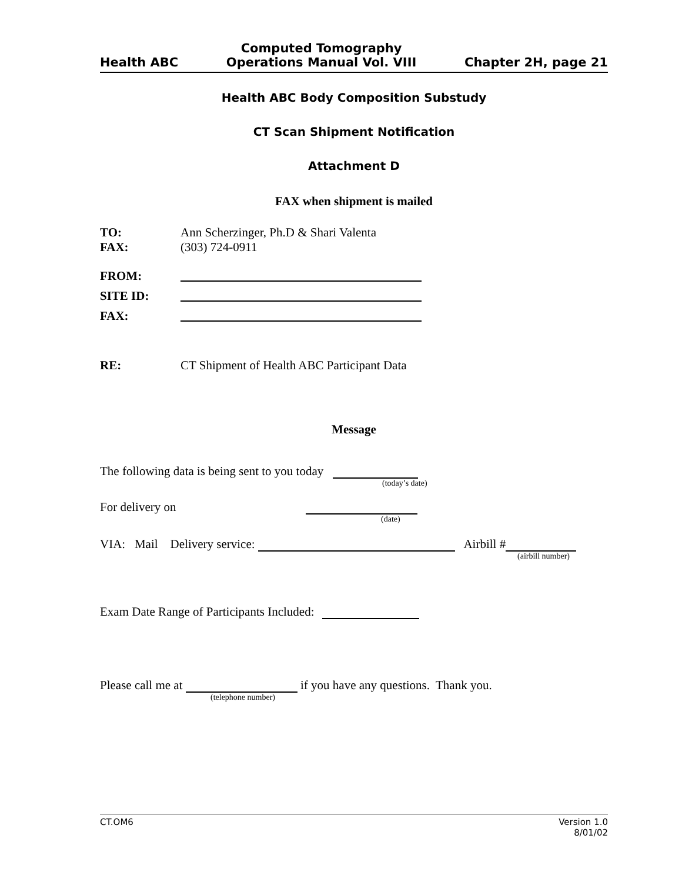Health ABC Computed Tomography
Operations Manual Vol. VIII Chapter 2H, page 21
Health ABC Body Composition Substudy
CT Scan Shipment Notification
Attachment D
FAX when shipment is mailed
TO: Ann Scherzinger, Ph.D & Shari Valenta
FAX: (303) 724-0911
FROM:
SITE ID:
FAX:
RE: CT Shipment of Health ABC Participant Data
Message
The following data is being sent to you today
(today’s date)
For delivery on
(date)
VIA: Mail Delivery service: Airbill #
(airbill number)
Exam Date Range of Participants Included:
Please call me at if you have any questions. Thank you.
(telephone number)
CT.OM6 Version 1.0
8/01/02